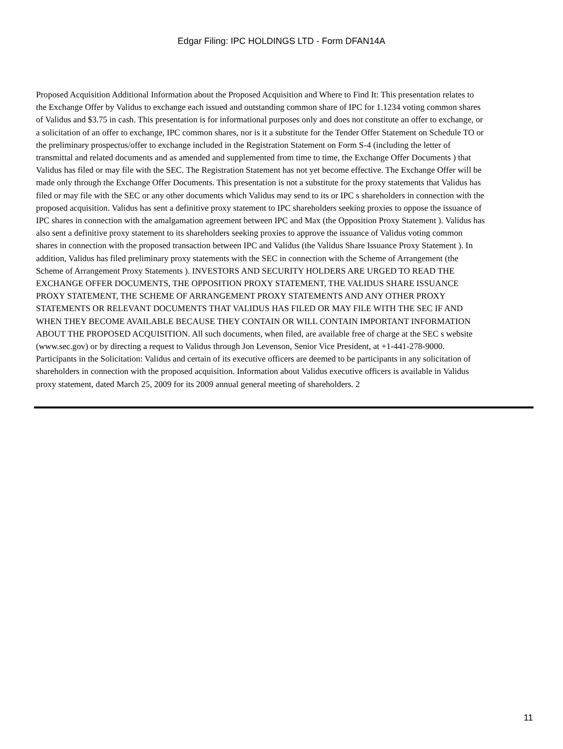Edgar Filing: IPC HOLDINGS LTD - Form DFAN14A
Proposed Acquisition Additional Information about the Proposed Acquisition and Where to Find It: This presentation relates to the Exchange Offer by Validus to exchange each issued and outstanding common share of IPC for 1.1234 voting common shares of Validus and $3.75 in cash. This presentation is for informational purposes only and does not constitute an offer to exchange, or a solicitation of an offer to exchange, IPC common shares, nor is it a substitute for the Tender Offer Statement on Schedule TO or the preliminary prospectus/offer to exchange included in the Registration Statement on Form S-4 (including the letter of transmittal and related documents and as amended and supplemented from time to time, the Exchange Offer Documents ) that Validus has filed or may file with the SEC. The Registration Statement has not yet become effective. The Exchange Offer will be made only through the Exchange Offer Documents. This presentation is not a substitute for the proxy statements that Validus has filed or may file with the SEC or any other documents which Validus may send to its or IPC s shareholders in connection with the proposed acquisition. Validus has sent a definitive proxy statement to IPC shareholders seeking proxies to oppose the issuance of IPC shares in connection with the amalgamation agreement between IPC and Max (the Opposition Proxy Statement ). Validus has also sent a definitive proxy statement to its shareholders seeking proxies to approve the issuance of Validus voting common shares in connection with the proposed transaction between IPC and Validus (the Validus Share Issuance Proxy Statement ). In addition, Validus has filed preliminary proxy statements with the SEC in connection with the Scheme of Arrangement (the Scheme of Arrangement Proxy Statements ). INVESTORS AND SECURITY HOLDERS ARE URGED TO READ THE EXCHANGE OFFER DOCUMENTS, THE OPPOSITION PROXY STATEMENT, THE VALIDUS SHARE ISSUANCE PROXY STATEMENT, THE SCHEME OF ARRANGEMENT PROXY STATEMENTS AND ANY OTHER PROXY STATEMENTS OR RELEVANT DOCUMENTS THAT VALIDUS HAS FILED OR MAY FILE WITH THE SEC IF AND WHEN THEY BECOME AVAILABLE BECAUSE THEY CONTAIN OR WILL CONTAIN IMPORTANT INFORMATION ABOUT THE PROPOSED ACQUISITION. All such documents, when filed, are available free of charge at the SEC s website (www.sec.gov) or by directing a request to Validus through Jon Levenson, Senior Vice President, at +1-441-278-9000. Participants in the Solicitation: Validus and certain of its executive officers are deemed to be participants in any solicitation of shareholders in connection with the proposed acquisition. Information about Validus executive officers is available in Validus proxy statement, dated March 25, 2009 for its 2009 annual general meeting of shareholders. 2
11